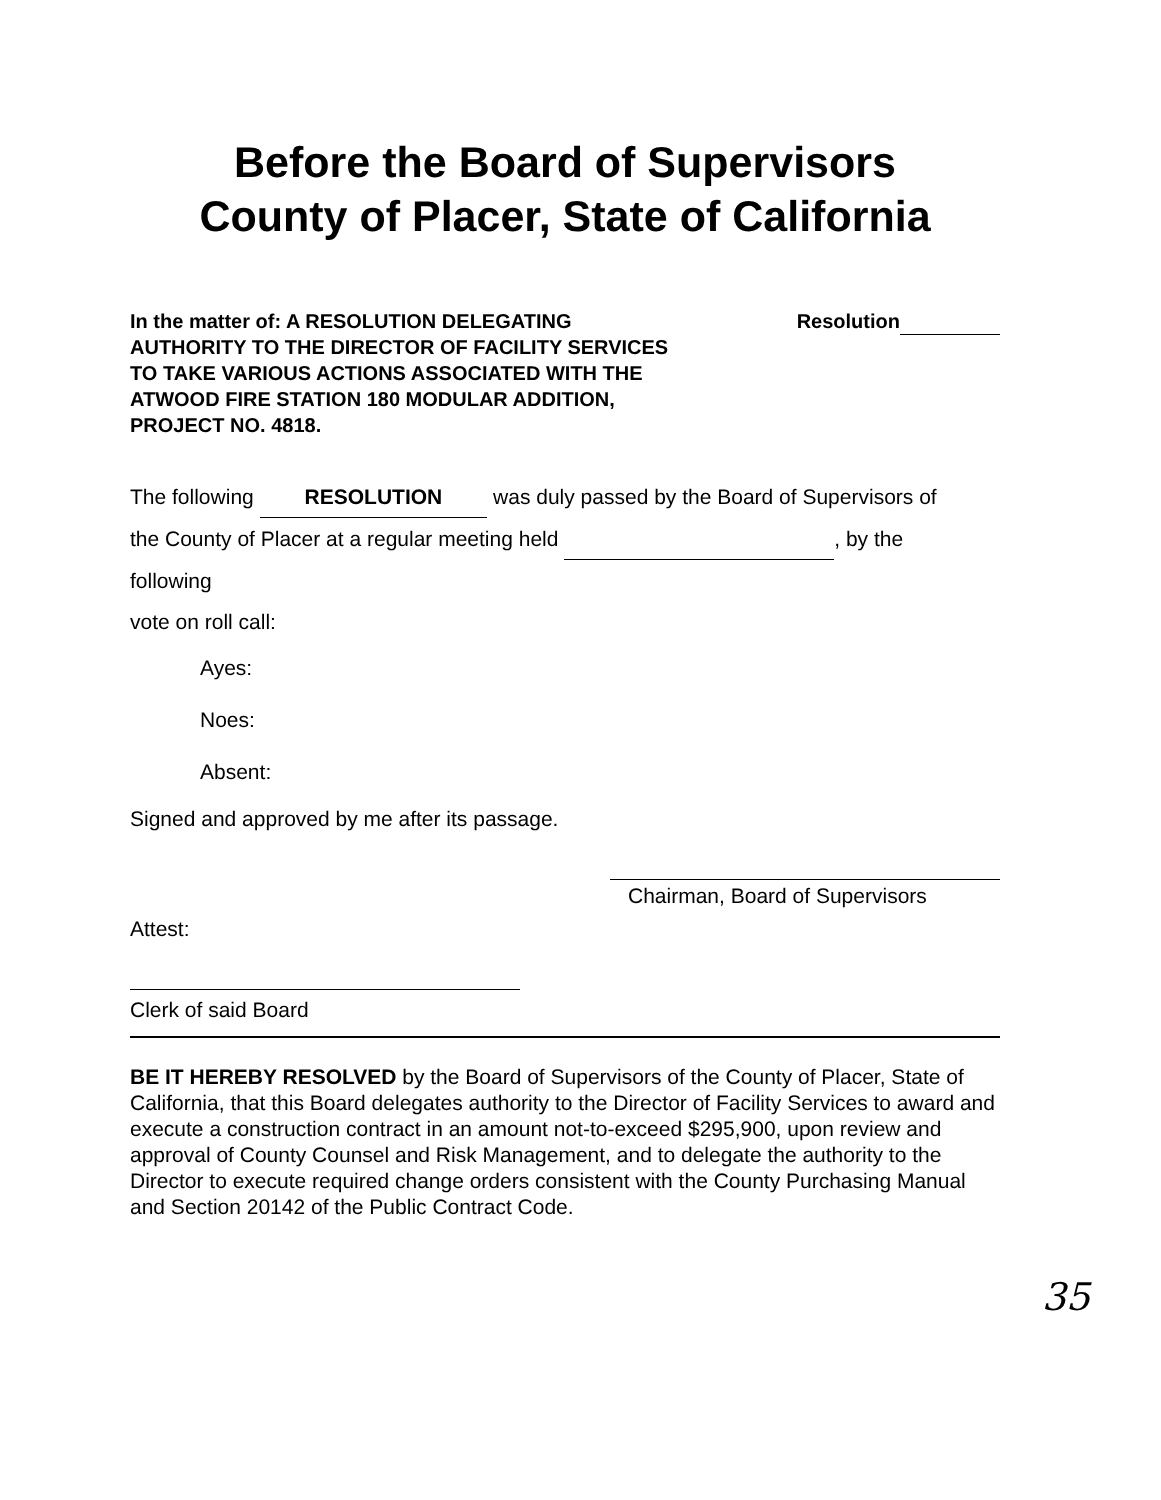Before the Board of Supervisors
County of Placer, State of California
In the matter of: A RESOLUTION DELEGATING AUTHORITY TO THE DIRECTOR OF FACILITY SERVICES TO TAKE VARIOUS ACTIONS ASSOCIATED WITH THE ATWOOD FIRE STATION 180 MODULAR ADDITION, PROJECT NO. 4818.
Resolution
The following RESOLUTION was duly passed by the Board of Supervisors of
the County of Placer at a regular meeting held , by the
following
vote on roll call:
Ayes:
Noes:
Absent:
Signed and approved by me after its passage.
Chairman, Board of Supervisors
Attest:
Clerk of said Board
BE IT HEREBY RESOLVED by the Board of Supervisors of the County of Placer, State of California, that this Board delegates authority to the Director of Facility Services to award and execute a construction contract in an amount not-to-exceed $295,900, upon review and approval of County Counsel and Risk Management, and to delegate the authority to the Director to execute required change orders consistent with the County Purchasing Manual and Section 20142 of the Public Contract Code.
35